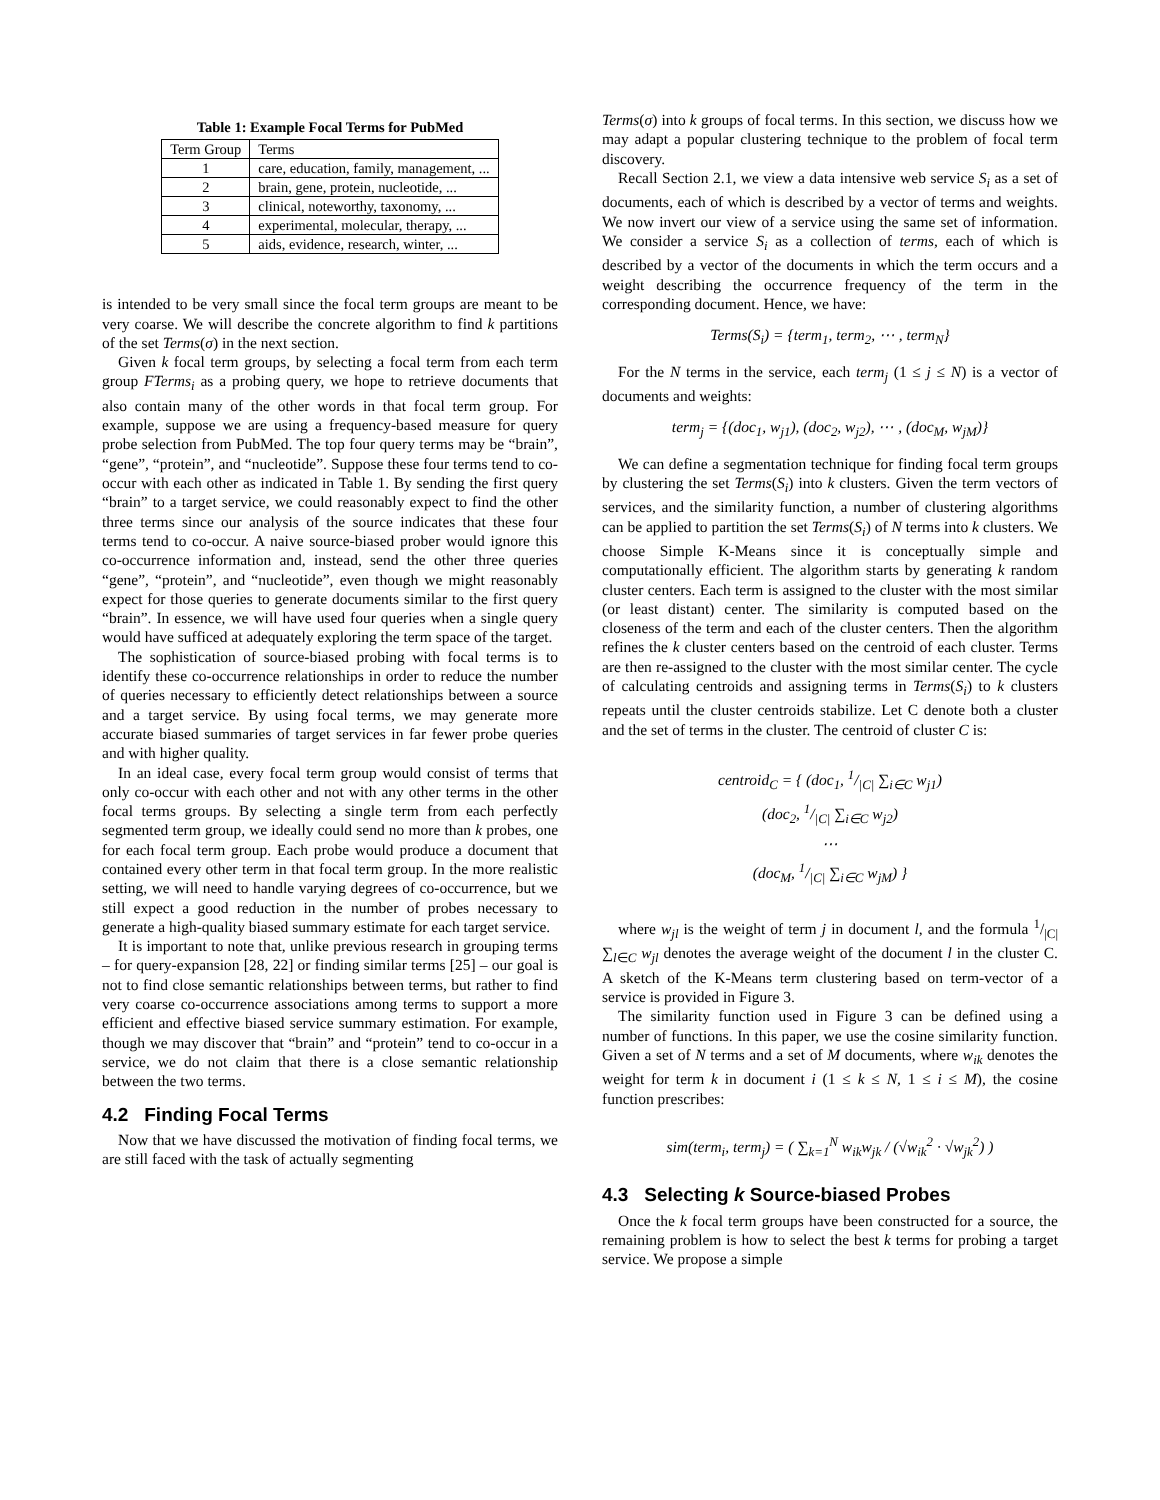Table 1: Example Focal Terms for PubMed
| Term Group | Terms |
| --- | --- |
| 1 | care, education, family, management, ... |
| 2 | brain, gene, protein, nucleotide, ... |
| 3 | clinical, noteworthy, taxonomy, ... |
| 4 | experimental, molecular, therapy, ... |
| 5 | aids, evidence, research, winter, ... |
is intended to be very small since the focal term groups are meant to be very coarse. We will describe the concrete algorithm to find k partitions of the set Terms(σ) in the next section.
Given k focal term groups, by selecting a focal term from each term group FTerms<sub>i</sub> as a probing query, we hope to retrieve documents that also contain many of the other words in that focal term group. For example, suppose we are using a frequency-based measure for query probe selection from PubMed. The top four query terms may be “brain”, “gene”, “protein”, and “nucleotide”. Suppose these four terms tend to co-occur with each other as indicated in Table 1. By sending the first query “brain” to a target service, we could reasonably expect to find the other three terms since our analysis of the source indicates that these four terms tend to co-occur. A naive source-biased prober would ignore this co-occurrence information and, instead, send the other three queries “gene”, “protein”, and “nucleotide”, even though we might reasonably expect for those queries to generate documents similar to the first query “brain”. In essence, we will have used four queries when a single query would have sufficed at adequately exploring the term space of the target.
The sophistication of source-biased probing with focal terms is to identify these co-occurrence relationships in order to reduce the number of queries necessary to efficiently detect relationships between a source and a target service. By using focal terms, we may generate more accurate biased summaries of target services in far fewer probe queries and with higher quality.
In an ideal case, every focal term group would consist of terms that only co-occur with each other and not with any other terms in the other focal terms groups. By selecting a single term from each perfectly segmented term group, we ideally could send no more than k probes, one for each focal term group. Each probe would produce a document that contained every other term in that focal term group. In the more realistic setting, we will need to handle varying degrees of co-occurrence, but we still expect a good reduction in the number of probes necessary to generate a high-quality biased summary estimate for each target service.
It is important to note that, unlike previous research in grouping terms – for query-expansion [28, 22] or finding similar terms [25] – our goal is not to find close semantic relationships between terms, but rather to find very coarse co-occurrence associations among terms to support a more efficient and effective biased service summary estimation. For example, though we may discover that “brain” and “protein” tend to co-occur in a service, we do not claim that there is a close semantic relationship between the two terms.
4.2 Finding Focal Terms
Now that we have discussed the motivation of finding focal terms, we are still faced with the task of actually segmenting
Terms(σ) into k groups of focal terms. In this section, we discuss how we may adapt a popular clustering technique to the problem of focal term discovery.
Recall Section 2.1, we view a data intensive web service S<sub>i</sub> as a set of documents, each of which is described by a vector of terms and weights. We now invert our view of a service using the same set of information. We consider a service S<sub>i</sub> as a collection of terms, each of which is described by a vector of the documents in which the term occurs and a weight describing the occurrence frequency of the term in the corresponding document. Hence, we have:
Terms(S<sub>i</sub>) = {term<sub>1</sub>, term<sub>2</sub>, ⋯ , term<sub>N</sub>}
For the N terms in the service, each term<sub>j</sub> (1 ≤ j ≤ N) is a vector of documents and weights:
term<sub>j</sub> = {(doc<sub>1</sub>, w<sub>j1</sub>), (doc<sub>2</sub>, w<sub>j2</sub>), ⋯ , (doc<sub>M</sub>, w<sub>jM</sub>)}
We can define a segmentation technique for finding focal term groups by clustering the set Terms(S<sub>i</sub>) into k clusters. Given the term vectors of services, and the similarity function, a number of clustering algorithms can be applied to partition the set Terms(S<sub>i</sub>) of N terms into k clusters. We choose Simple K-Means since it is conceptually simple and computationally efficient. The algorithm starts by generating k random cluster centers. Each term is assigned to the cluster with the most similar (or least distant) center. The similarity is computed based on the closeness of the term and each of the cluster centers. Then the algorithm refines the k cluster centers based on the centroid of each cluster. Terms are then re-assigned to the cluster with the most similar center. The cycle of calculating centroids and assigning terms in Terms(S<sub>i</sub>) to k clusters repeats until the cluster centroids stabilize. Let C denote both a cluster and the set of terms in the cluster. The centroid of cluster C is:
centroid<sub>C</sub> = { (doc<sub>1</sub>, 1/|C| ∑<sub>i∈C</sub> w<sub>j1</sub>)
(doc<sub>2</sub>, 1/|C| ∑<sub>i∈C</sub> w<sub>j2</sub>)
⋯
(doc<sub>M</sub>, 1/|C| ∑<sub>i∈C</sub> w<sub>jM</sub>) }
where w<sub>jl</sub> is the weight of term j in document l, and the formula 1/|C| ∑<sub>l∈C</sub> w<sub>jl</sub> denotes the average weight of the document l in the cluster C. A sketch of the K-Means term clustering based on term-vector of a service is provided in Figure 3.
The similarity function used in Figure 3 can be defined using a number of functions. In this paper, we use the cosine similarity function. Given a set of N terms and a set of M documents, where w<sub>ik</sub> denotes the weight for term k in document i (1 ≤ k ≤ N, 1 ≤ i ≤ M), the cosine function prescribes:
sim(term<sub>i</sub>, term<sub>j</sub>) = ( ∑<sub>k=1</sub><sup>N</sup> w<sub>ik</sub>w<sub>jk</sub> / (√w<sub>ik</sub><sup>2</sup> · √w<sub>jk</sub><sup>2</sup>) )
4.3 Selecting k Source-biased Probes
Once the k focal term groups have been constructed for a source, the remaining problem is how to select the best k terms for probing a target service. We propose a simple